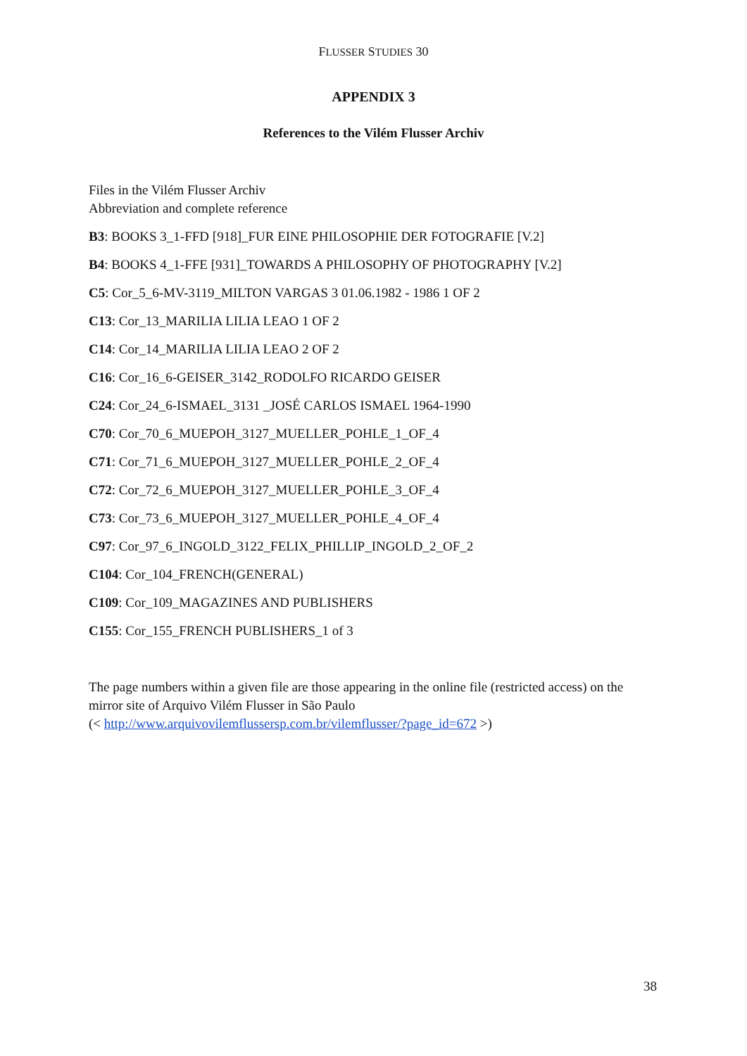FLUSSER STUDIES 30
APPENDIX 3
References to the Vilém Flusser Archiv
Files in the Vilém Flusser Archiv
Abbreviation and complete reference
B3: BOOKS 3_1-FFD [918]_FUR EINE PHILOSOPHIE DER FOTOGRAFIE [V.2]
B4: BOOKS 4_1-FFE [931]_TOWARDS A PHILOSOPHY OF PHOTOGRAPHY [V.2]
C5: Cor_5_6-MV-3119_MILTON VARGAS 3 01.06.1982 - 1986 1 OF 2
C13: Cor_13_MARILIA LILIA LEAO 1 OF 2
C14: Cor_14_MARILIA LILIA LEAO 2 OF 2
C16: Cor_16_6-GEISER_3142_RODOLFO RICARDO GEISER
C24: Cor_24_6-ISMAEL_3131 _JOSÉ CARLOS ISMAEL 1964-1990
C70: Cor_70_6_MUEPOH_3127_MUELLER_POHLE_1_OF_4
C71: Cor_71_6_MUEPOH_3127_MUELLER_POHLE_2_OF_4
C72: Cor_72_6_MUEPOH_3127_MUELLER_POHLE_3_OF_4
C73: Cor_73_6_MUEPOH_3127_MUELLER_POHLE_4_OF_4
C97: Cor_97_6_INGOLD_3122_FELIX_PHILLIP_INGOLD_2_OF_2
C104: Cor_104_FRENCH(GENERAL)
C109: Cor_109_MAGAZINES AND PUBLISHERS
C155: Cor_155_FRENCH PUBLISHERS_1 of 3
The page numbers within a given file are those appearing in the online file (restricted access) on the mirror site of Arquivo Vilém Flusser in São Paulo
(< http://www.arquivovilemflussersp.com.br/vilemflusser/?page_id=672 >)
38